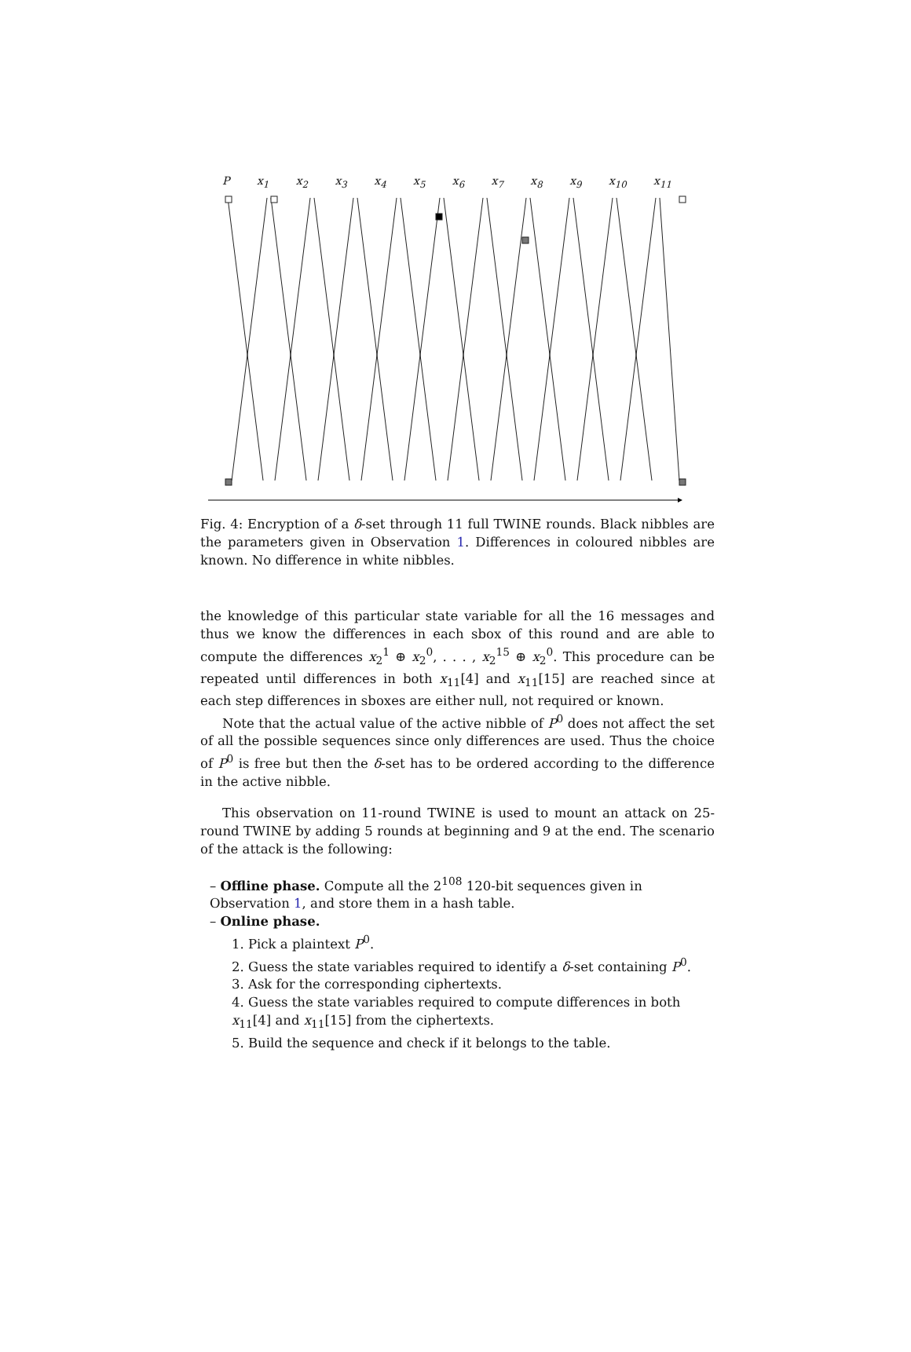Px<sub>1</sub> x<sub>2</sub> x<sub>3</sub> x<sub>4</sub> x<sub>5</sub> x<sub>6</sub> x<sub>7</sub> x<sub>8</sub> x<sub>9</sub> x<sub>10</sub> x<sub>11</sub>
Fig. 4: Encryption of a δ-set through 11 full TWINE rounds. Black nibbles are the parameters given in Observation 1. Differences in coloured nibbles are known. No difference in white nibbles.
the knowledge of this particular state variable for all the 16 messages and thus we know the differences in each sbox of this round and are able to compute the differences x<sub>2</sub><sup>1</sup> ⊕ x<sub>2</sub><sup>0</sup>, . . . , x<sub>2</sub><sup>15</sup> ⊕ x<sub>2</sub><sup>0</sup>. This procedure can be repeated until differences in both x<sub>11</sub>[4] and x<sub>11</sub>[15] are reached since at each step differences in sboxes are either null, not required or known.
Note that the actual value of the active nibble of P<sup>0</sup> does not affect the set of all the possible sequences since only differences are used. Thus the choice of P<sup>0</sup> is free but then the δ-set has to be ordered according to the difference in the active nibble.
This observation on 11-round TWINE is used to mount an attack on 25-round TWINE by adding 5 rounds at beginning and 9 at the end. The scenario of the attack is the following:
– Offline phase. Compute all the 2<sup>108</sup> 120-bit sequences given in Observation 1, and store them in a hash table.
– Online phase.
1. Pick a plaintext P<sup>0</sup>.
2. Guess the state variables required to identify a δ-set containing P<sup>0</sup>.
3. Ask for the corresponding ciphertexts.
4. Guess the state variables required to compute differences in both x<sub>11</sub>[4] and x<sub>11</sub>[15] from the ciphertexts.
5. Build the sequence and check if it belongs to the table.